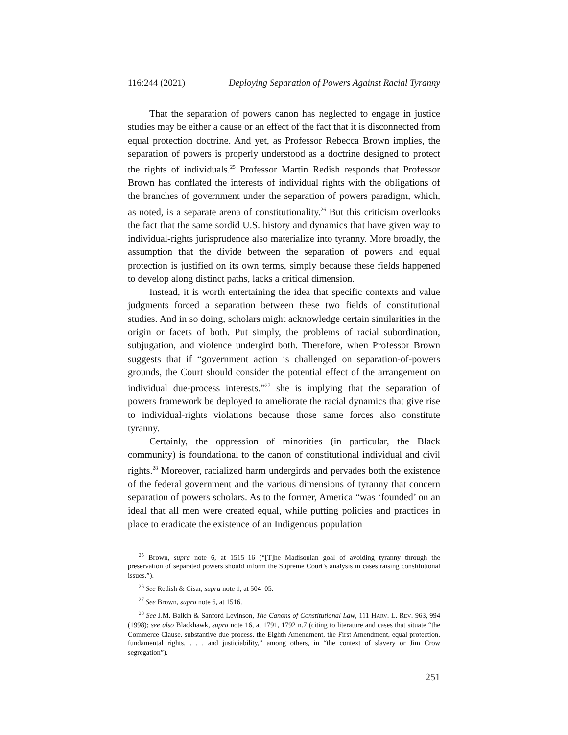116:244 (2021) Deploying Separation of Powers Against Racial Tyranny
That the separation of powers canon has neglected to engage in justice studies may be either a cause or an effect of the fact that it is disconnected from equal protection doctrine. And yet, as Professor Rebecca Brown implies, the separation of powers is properly understood as a doctrine designed to protect the rights of individuals.<sup>25</sup> Professor Martin Redish responds that Professor Brown has conflated the interests of individual rights with the obligations of the branches of government under the separation of powers paradigm, which, as noted, is a separate arena of constitutionality.<sup>26</sup> But this criticism overlooks the fact that the same sordid U.S. history and dynamics that have given way to individual-rights jurisprudence also materialize into tyranny. More broadly, the assumption that the divide between the separation of powers and equal protection is justified on its own terms, simply because these fields happened to develop along distinct paths, lacks a critical dimension.
Instead, it is worth entertaining the idea that specific contexts and value judgments forced a separation between these two fields of constitutional studies. And in so doing, scholars might acknowledge certain similarities in the origin or facets of both. Put simply, the problems of racial subordination, subjugation, and violence undergird both. Therefore, when Professor Brown suggests that if “government action is challenged on separation-of-powers grounds, the Court should consider the potential effect of the arrangement on individual due-process interests,”<sup>27</sup> she is implying that the separation of powers framework be deployed to ameliorate the racial dynamics that give rise to individual-rights violations because those same forces also constitute tyranny.
Certainly, the oppression of minorities (in particular, the Black community) is foundational to the canon of constitutional individual and civil rights.<sup>28</sup> Moreover, racialized harm undergirds and pervades both the existence of the federal government and the various dimensions of tyranny that concern separation of powers scholars. As to the former, America “was ‘founded’ on an ideal that all men were created equal, while putting policies and practices in place to eradicate the existence of an Indigenous population
<sup>25</sup> Brown, supra note 6, at 1515–16 (“[T]he Madisonian goal of avoiding tyranny through the preservation of separated powers should inform the Supreme Court’s analysis in cases raising constitutional issues.”).
<sup>26</sup> See Redish & Cisar, supra note 1, at 504–05.
<sup>27</sup> See Brown, supra note 6, at 1516.
<sup>28</sup> See J.M. Balkin & Sanford Levinson, The Canons of Constitutional Law, 111 HARV. L. REV. 963, 994 (1998); see also Blackhawk, supra note 16, at 1791, 1792 n.7 (citing to literature and cases that situate “the Commerce Clause, substantive due process, the Eighth Amendment, the First Amendment, equal protection, fundamental rights, . . . and justiciability,” among others, in “the context of slavery or Jim Crow segregation”).
251